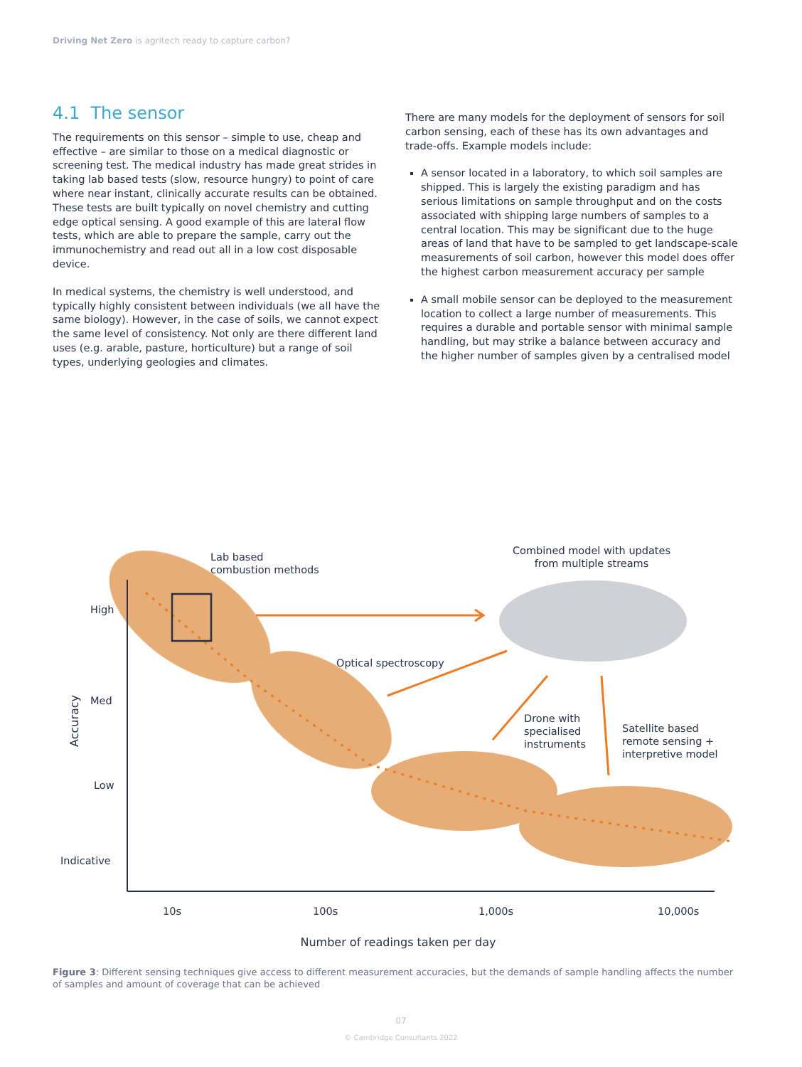Driving Net Zero is agritech ready to capture carbon?
4.1 The sensor
The requirements on this sensor – simple to use, cheap and effective – are similar to those on a medical diagnostic or screening test. The medical industry has made great strides in taking lab based tests (slow, resource hungry) to point of care where near instant, clinically accurate results can be obtained. These tests are built typically on novel chemistry and cutting edge optical sensing. A good example of this are lateral flow tests, which are able to prepare the sample, carry out the immunochemistry and read out all in a low cost disposable device.
In medical systems, the chemistry is well understood, and typically highly consistent between individuals (we all have the same biology). However, in the case of soils, we cannot expect the same level of consistency. Not only are there different land uses (e.g. arable, pasture, horticulture) but a range of soil types, underlying geologies and climates.
There are many models for the deployment of sensors for soil carbon sensing, each of these has its own advantages and trade-offs. Example models include:
A sensor located in a laboratory, to which soil samples are shipped. This is largely the existing paradigm and has serious limitations on sample throughput and on the costs associated with shipping large numbers of samples to a central location. This may be significant due to the huge areas of land that have to be sampled to get landscape-scale measurements of soil carbon, however this model does offer the highest carbon measurement accuracy per sample
A small mobile sensor can be deployed to the measurement location to collect a large number of measurements. This requires a durable and portable sensor with minimal sample handling, but may strike a balance between accuracy and the higher number of samples given by a centralised model
Lab based
combustion methods
Combined model with updates
from multiple streams
Optical spectroscopy
Drone with
specialised
instruments
Satellite based
remote sensing +
interpretive model
High
Med
Low
Indicative
Accuracy
10s
100s
1,000s
10,000s
Number of readings taken per day
Figure 3: Different sensing techniques give access to different measurement accuracies, but the demands of sample handling affects the number of samples and amount of coverage that can be achieved
07
© Cambridge Consultants 2022